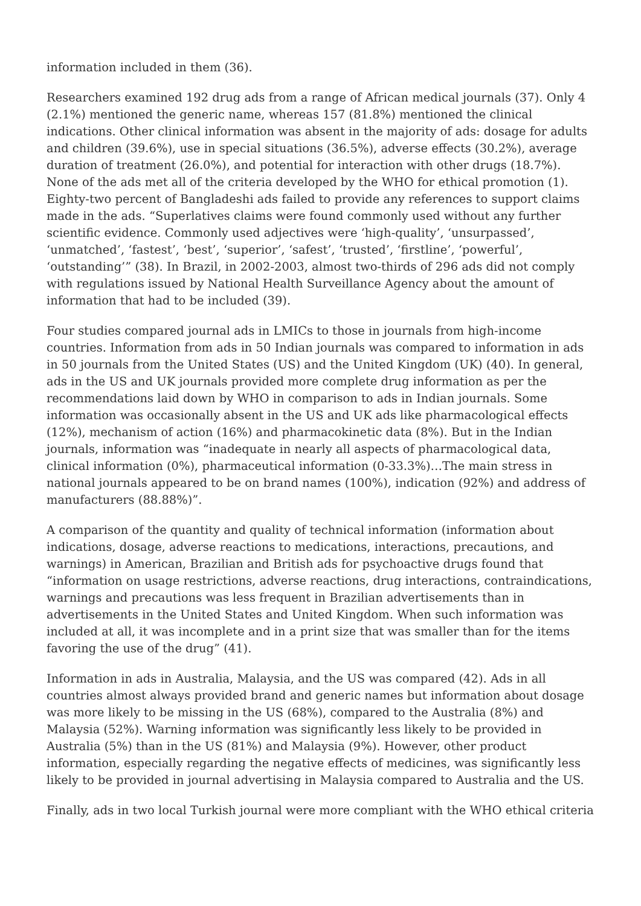information included in them (36).
Researchers examined 192 drug ads from a range of African medical journals (37). Only 4 (2.1%) mentioned the generic name, whereas 157 (81.8%) mentioned the clinical indications. Other clinical information was absent in the majority of ads: dosage for adults and children (39.6%), use in special situations (36.5%), adverse effects (30.2%), average duration of treatment (26.0%), and potential for interaction with other drugs (18.7%). None of the ads met all of the criteria developed by the WHO for ethical promotion (1). Eighty-two percent of Bangladeshi ads failed to provide any references to support claims made in the ads. “Superlatives claims were found commonly used without any further scientific evidence. Commonly used adjectives were ‘high-quality’, ‘unsurpassed’, ‘unmatched’, ‘fastest’, ‘best’, ‘superior’, ‘safest’, ‘trusted’, ‘firstline’, ‘powerful’, ‘outstanding’” (38). In Brazil, in 2002-2003, almost two-thirds of 296 ads did not comply with regulations issued by National Health Surveillance Agency about the amount of information that had to be included (39).
Four studies compared journal ads in LMICs to those in journals from high-income countries. Information from ads in 50 Indian journals was compared to information in ads in 50 journals from the United States (US) and the United Kingdom (UK) (40). In general, ads in the US and UK journals provided more complete drug information as per the recommendations laid down by WHO in comparison to ads in Indian journals. Some information was occasionally absent in the US and UK ads like pharmacological effects (12%), mechanism of action (16%) and pharmacokinetic data (8%). But in the Indian journals, information was “inadequate in nearly all aspects of pharmacological data, clinical information (0%), pharmaceutical information (0-33.3%)…The main stress in national journals appeared to be on brand names (100%), indication (92%) and address of manufacturers (88.88%)”.
A comparison of the quantity and quality of technical information (information about indica­tions, dosage, adverse reactions to medications, interactions, precautions, and warnings) in American, Brazilian and British ads for psychoactive drugs found that “information on usage restrictions, adverse reactions, drug interactions, contraindications, warnings and precautions was less frequent in Brazilian advertisements than in advertisements in the United States and United Kingdom. When such information was included at all, it was incomplete and in a print size that was smaller than for the items favoring the use of the drug” (41).
Information in ads in Australia, Malaysia, and the US was compared (42). Ads in all countries almost always provided brand and generic names but information about dosage was more likely to be missing in the US (68%), compared to the Australia (8%) and Malaysia (52%). Warning information was significantly less likely to be provided in Australia (5%) than in the US (81%) and Malaysia (9%). However, other product information, especially regarding the negative effects of medicines, was significantly less likely to be provided in journal advertising in Malaysia compared to Australia and the US.
Finally, ads in two local Turkish journal were more compliant with the WHO ethical criteria